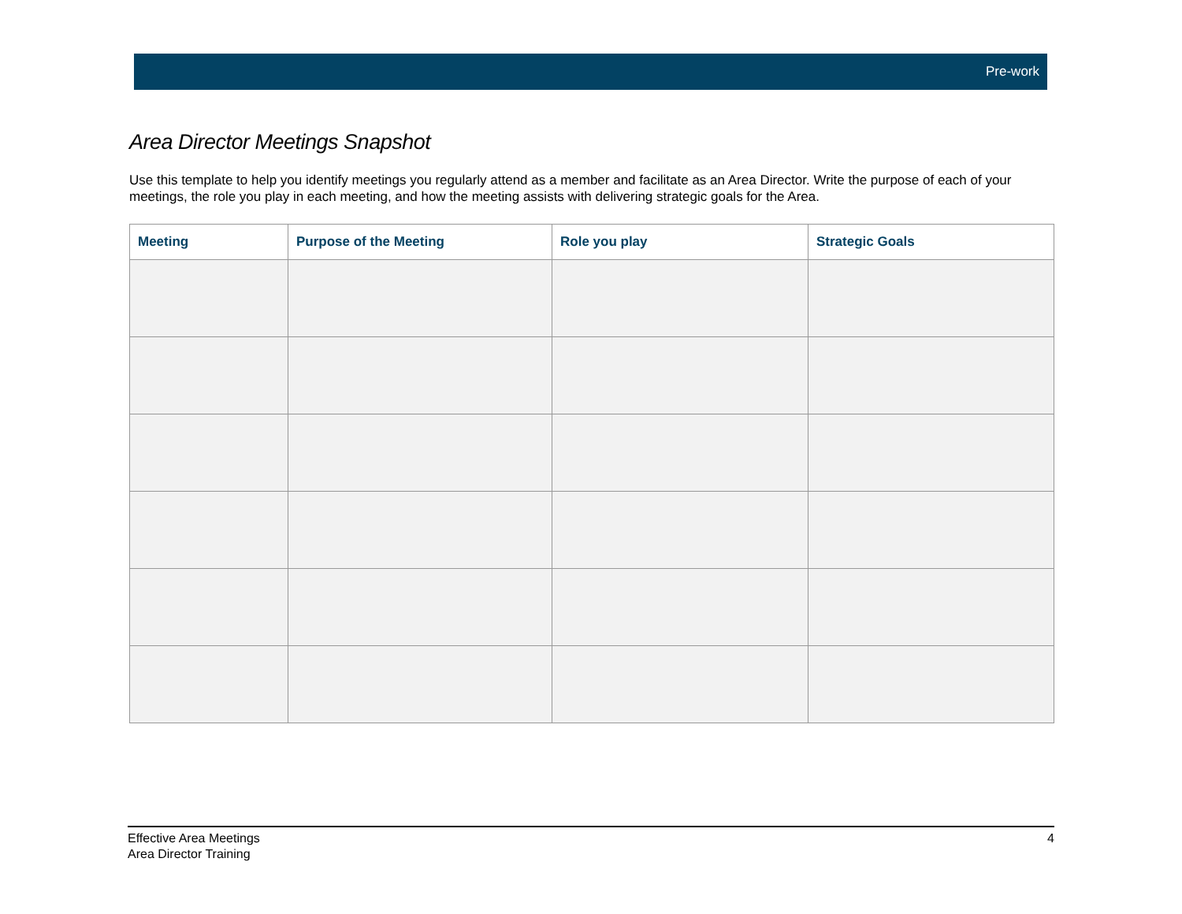Pre-work
Area Director Meetings Snapshot
Use this template to help you identify meetings you regularly attend as a member and facilitate as an Area Director. Write the purpose of each of your meetings, the role you play in each meeting, and how the meeting assists with delivering strategic goals for the Area.
| Meeting | Purpose of the Meeting | Role you play | Strategic Goals |
| --- | --- | --- | --- |
Effective Area Meetings
Area Director Training
4